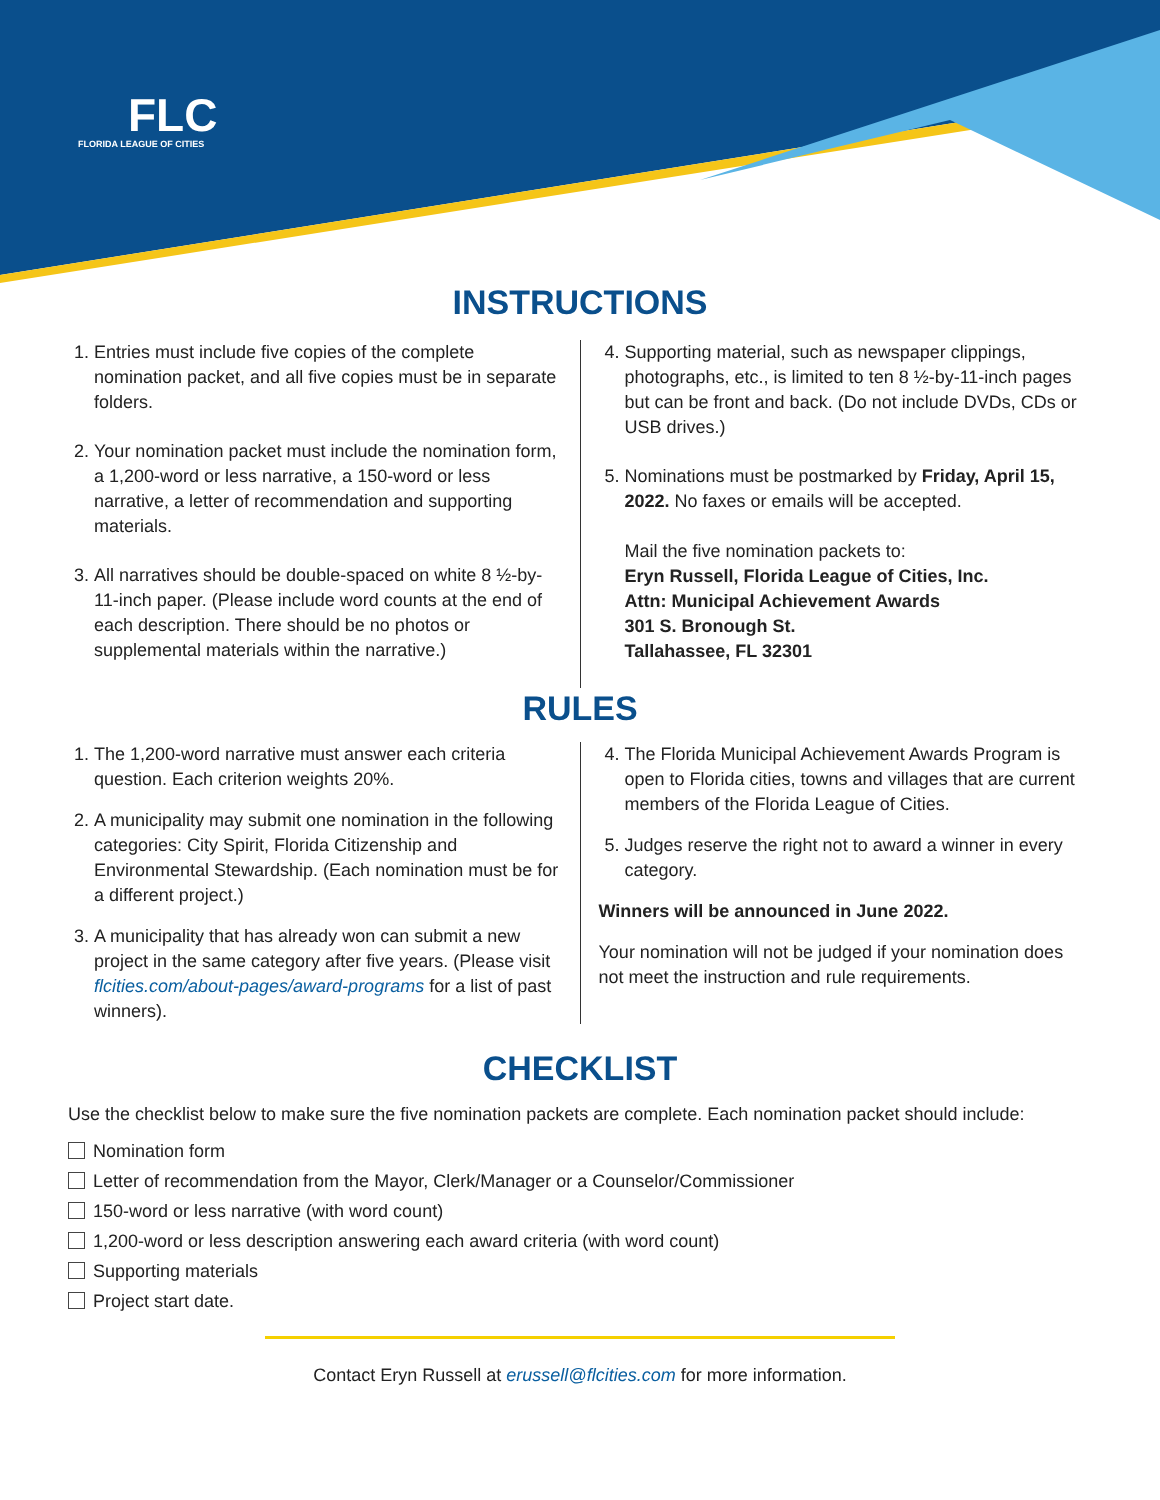FLC
FLORIDA LEAGUE OF CITIES
INSTRUCTIONS
1. Entries must include five copies of the complete nomination packet, and all five copies must be in separate folders.
2. Your nomination packet must include the nomination form, a 1,200-word or less narrative, a 150-word or less narrative, a letter of recommendation and supporting materials.
3. All narratives should be double-spaced on white 8 ½-by-11-inch paper. (Please include word counts at the end of each description. There should be no photos or supplemental materials within the narrative.)
4. Supporting material, such as newspaper clippings, photographs, etc., is limited to ten 8 ½-by-11-inch pages but can be front and back. (Do not include DVDs, CDs or USB drives.)
5. Nominations must be postmarked by Friday, April 15, 2022. No faxes or emails will be accepted.
Mail the five nomination packets to:
Eryn Russell, Florida League of Cities, Inc.
Attn: Municipal Achievement Awards
301 S. Bronough St.
Tallahassee, FL 32301
RULES
1. The 1,200-word narrative must answer each criteria question. Each criterion weights 20%.
2. A municipality may submit one nomination in the following categories: City Spirit, Florida Citizenship and Environmental Stewardship. (Each nomination must be for a different project.)
3. A municipality that has already won can submit a new project in the same category after five years. (Please visit flcities.com/about-pages/award-programs for a list of past winners).
4. The Florida Municipal Achievement Awards Program is open to Florida cities, towns and villages that are current members of the Florida League of Cities.
5. Judges reserve the right not to award a winner in every category.
Winners will be announced in June 2022.
Your nomination will not be judged if your nomination does not meet the instruction and rule requirements.
CHECKLIST
Use the checklist below to make sure the five nomination packets are complete. Each nomination packet should include:
Nomination form
Letter of recommendation from the Mayor, Clerk/Manager or a Counselor/Commissioner
150-word or less narrative (with word count)
1,200-word or less description answering each award criteria (with word count)
Supporting materials
Project start date.
Contact Eryn Russell at erussell@flcities.com for more information.